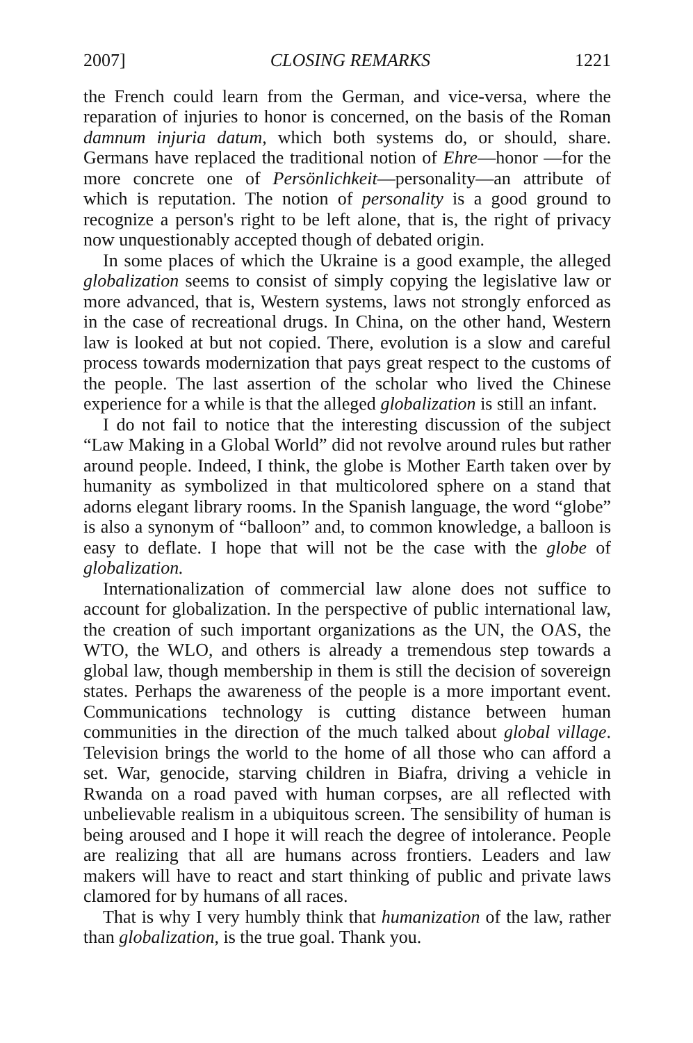2007] CLOSING REMARKS 1221
the French could learn from the German, and vice-versa, where the reparation of injuries to honor is concerned, on the basis of the Roman damnum injuria datum, which both systems do, or should, share. Germans have replaced the traditional notion of Ehre—honor —for the more concrete one of Persönlichkeit—personality—an attribute of which is reputation. The notion of personality is a good ground to recognize a person's right to be left alone, that is, the right of privacy now unquestionably accepted though of debated origin.
In some places of which the Ukraine is a good example, the alleged globalization seems to consist of simply copying the legislative law or more advanced, that is, Western systems, laws not strongly enforced as in the case of recreational drugs. In China, on the other hand, Western law is looked at but not copied. There, evolution is a slow and careful process towards modernization that pays great respect to the customs of the people. The last assertion of the scholar who lived the Chinese experience for a while is that the alleged globalization is still an infant.
I do not fail to notice that the interesting discussion of the subject “Law Making in a Global World” did not revolve around rules but rather around people. Indeed, I think, the globe is Mother Earth taken over by humanity as symbolized in that multicolored sphere on a stand that adorns elegant library rooms. In the Spanish language, the word “globe” is also a synonym of “balloon” and, to common knowledge, a balloon is easy to deflate. I hope that will not be the case with the globe of globalization.
Internationalization of commercial law alone does not suffice to account for globalization. In the perspective of public international law, the creation of such important organizations as the UN, the OAS, the WTO, the WLO, and others is already a tremendous step towards a global law, though membership in them is still the decision of sovereign states. Perhaps the awareness of the people is a more important event. Communications technology is cutting distance between human communities in the direction of the much talked about global village. Television brings the world to the home of all those who can afford a set. War, genocide, starving children in Biafra, driving a vehicle in Rwanda on a road paved with human corpses, are all reflected with unbelievable realism in a ubiquitous screen. The sensibility of human is being aroused and I hope it will reach the degree of intolerance. People are realizing that all are humans across frontiers. Leaders and law makers will have to react and start thinking of public and private laws clamored for by humans of all races.
That is why I very humbly think that humanization of the law, rather than globalization, is the true goal. Thank you.